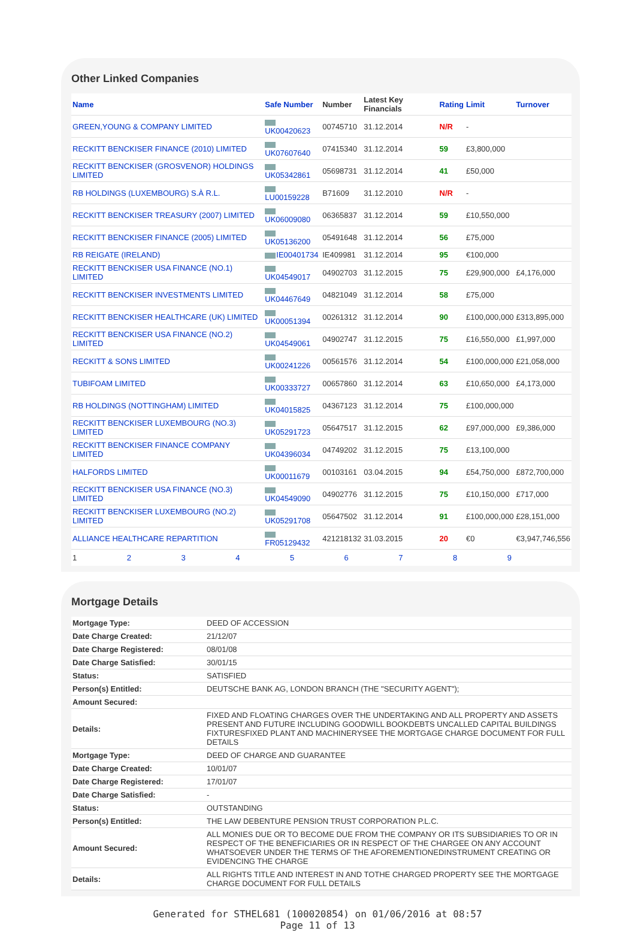Other Linked Companies
| Name | Safe Number | Number | Latest Key Financials | Rating | Limit | Turnover |
| --- | --- | --- | --- | --- | --- | --- |
| GREEN,YOUNG & COMPANY LIMITED | UK00420623 | 00745710 | 31.12.2014 | N/R | - | |
| RECKITT BENCKISER FINANCE (2010) LIMITED | UK07607640 | 07415340 | 31.12.2014 | 59 | £3,800,000 | |
| RECKITT BENCKISER (GROSVENOR) HOLDINGS LIMITED | UK05342861 | 05698731 | 31.12.2014 | 41 | £50,000 | |
| RB HOLDINGS (LUXEMBOURG) S.À R.L. | LU00159228 | B71609 | 31.12.2010 | N/R | - | |
| RECKITT BENCKISER TREASURY (2007) LIMITED | UK06009080 | 06365837 | 31.12.2014 | 59 | £10,550,000 | |
| RECKITT BENCKISER FINANCE (2005) LIMITED | UK05136200 | 05491648 | 31.12.2014 | 56 | £75,000 | |
| RB REIGATE (IRELAND) | IE00401734 | IE409981 | 31.12.2014 | 95 | €100,000 | |
| RECKITT BENCKISER USA FINANCE (NO.1) LIMITED | UK04549017 | 04902703 | 31.12.2015 | 75 | £29,900,000 | £4,176,000 |
| RECKITT BENCKISER INVESTMENTS LIMITED | UK04467649 | 04821049 | 31.12.2014 | 58 | £75,000 | |
| RECKITT BENCKISER HEALTHCARE (UK) LIMITED | UK00051394 | 00261312 | 31.12.2014 | 90 | £100,000,000 | £313,895,000 |
| RECKITT BENCKISER USA FINANCE (NO.2) LIMITED | UK04549061 | 04902747 | 31.12.2015 | 75 | £16,550,000 | £1,997,000 |
| RECKITT & SONS LIMITED | UK00241226 | 00561576 | 31.12.2014 | 54 | £100,000,000 | £21,058,000 |
| TUBIFOAM LIMITED | UK00333727 | 00657860 | 31.12.2014 | 63 | £10,650,000 | £4,173,000 |
| RB HOLDINGS (NOTTINGHAM) LIMITED | UK04015825 | 04367123 | 31.12.2014 | 75 | £100,000,000 | |
| RECKITT BENCKISER LUXEMBOURG (NO.3) LIMITED | UK05291723 | 05647517 | 31.12.2015 | 62 | £97,000,000 | £9,386,000 |
| RECKITT BENCKISER FINANCE COMPANY LIMITED | UK04396034 | 04749202 | 31.12.2015 | 75 | £13,100,000 | |
| HALFORDS LIMITED | UK00011679 | 00103161 | 03.04.2015 | 94 | £54,750,000 | £872,700,000 |
| RECKITT BENCKISER USA FINANCE (NO.3) LIMITED | UK04549090 | 04902776 | 31.12.2015 | 75 | £10,150,000 | £717,000 |
| RECKITT BENCKISER LUXEMBOURG (NO.2) LIMITED | UK05291708 | 05647502 | 31.12.2014 | 91 | £100,000,000 | £28,151,000 |
| ALLIANCE HEALTHCARE REPARTITION | FR05129432 | 421218132 | 31.03.2015 | 20 | €0 | €3,947,746,556 |
1 2 3 4 5 6 7 8 9
Mortgage Details
| Mortgage Type: | DEED OF ACCESSION |
| Date Charge Created: | 21/12/07 |
| Date Charge Registered: | 08/01/08 |
| Date Charge Satisfied: | 30/01/15 |
| Status: | SATISFIED |
| Person(s) Entitled: | DEUTSCHE BANK AG, LONDON BRANCH (THE "SECURITY AGENT"); |
| Amount Secured: | |
| Details: | FIXED AND FLOATING CHARGES OVER THE UNDERTAKING AND ALL PROPERTY AND ASSETS PRESENT AND FUTURE INCLUDING GOODWILL BOOKDEBTS UNCALLED CAPITAL BUILDINGS FIXTURESFIXED PLANT AND MACHINERYSEE THE MORTGAGE CHARGE DOCUMENT FOR FULL DETAILS |
| Mortgage Type: | DEED OF CHARGE AND GUARANTEE |
| Date Charge Created: | 10/01/07 |
| Date Charge Registered: | 17/01/07 |
| Date Charge Satisfied: | - |
| Status: | OUTSTANDING |
| Person(s) Entitled: | THE LAW DEBENTURE PENSION TRUST CORPORATION P.L.C. |
| Amount Secured: | ALL MONIES DUE OR TO BECOME DUE FROM THE COMPANY OR ITS SUBSIDIARIES TO OR IN RESPECT OF THE BENEFICIARIES OR IN RESPECT OF THE CHARGEE ON ANY ACCOUNT WHATSOEVER UNDER THE TERMS OF THE AFOREMENTIONEDINSTRUMENT CREATING OR EVIDENCING THE CHARGE |
| Details: | ALL RIGHTS TITLE AND INTEREST IN AND TOTHE CHARGED PROPERTY SEE THE MORTGAGE CHARGE DOCUMENT FOR FULL DETAILS |
Generated for STHEL681 (100020854) on 01/06/2016 at 08:57
Page 11 of 13